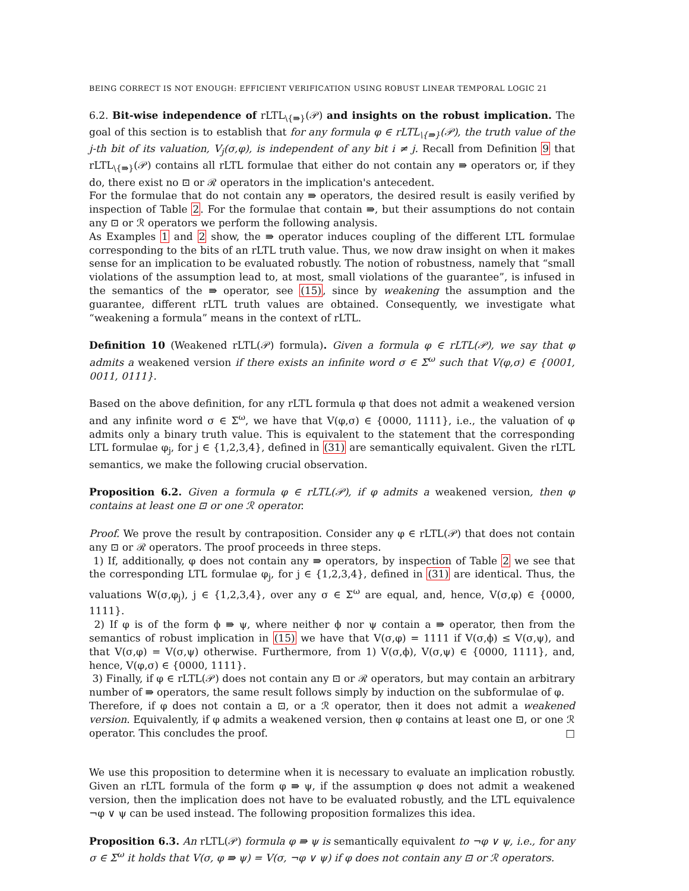BEING CORRECT IS NOT ENOUGH: EFFICIENT VERIFICATION USING ROBUST LINEAR TEMPORAL LOGIC 21
6.2. Bit-wise independence of rLTL<sub>\{⇛}</sub>(𝒫) and insights on the robust implication. The goal of this section is to establish that for any formula φ ∈ rLTL<sub>\{⇛}</sub>(𝒫), the truth value of the j-th bit of its valuation, V<sub>j</sub>(σ,φ), is independent of any bit i ≠ j. Recall from Definition 9 that rLTL<sub>\{⇛}</sub>(𝒫) contains all rLTL formulae that either do not contain any ⇛ operators or, if they do, there exist no ⊡ or ℛ operators in the implication's antecedent.
For the formulae that do not contain any ⇛ operators, the desired result is easily verified by inspection of Table 2. For the formulae that contain ⇛, but their assumptions do not contain any ⊡ or ℛ operators we perform the following analysis.
As Examples 1 and 2 show, the ⇛ operator induces coupling of the different LTL formulae corresponding to the bits of an rLTL truth value. Thus, we now draw insight on when it makes sense for an implication to be evaluated robustly. The notion of robustness, namely that “small violations of the assumption lead to, at most, small violations of the guarantee”, is infused in the semantics of the ⇛ operator, see (15), since by weakening the assumption and the guarantee, different rLTL truth values are obtained. Consequently, we investigate what “weakening a formula” means in the context of rLTL.
Definition 10 (Weakened rLTL(𝒫) formula). Given a formula φ ∈ rLTL(𝒫), we say that φ admits a weakened version if there exists an infinite word σ ∈ Σ<sup>ω</sup> such that V(φ,σ) ∈ {0001, 0011, 0111}.
Based on the above definition, for any rLTL formula φ that does not admit a weakened version and any infinite word σ ∈ Σ<sup>ω</sup>, we have that V(φ,σ) ∈ {0000, 1111}, i.e., the valuation of φ admits only a binary truth value. This is equivalent to the statement that the corresponding LTL formulae φ<sub>j</sub>, for j ∈ {1,2,3,4}, defined in (31) are semantically equivalent. Given the rLTL semantics, we make the following crucial observation.
Proposition 6.2. Given a formula φ ∈ rLTL(𝒫), if φ admits a weakened version, then φ contains at least one ⊡ or one ℛ operator.
Proof. We prove the result by contraposition. Consider any φ ∈ rLTL(𝒫) that does not contain any ⊡ or ℛ operators. The proof proceeds in three steps.
1) If, additionally, φ does not contain any ⇛ operators, by inspection of Table 2 we see that the corresponding LTL formulae φ<sub>j</sub>, for j ∈ {1,2,3,4}, defined in (31) are identical. Thus, the valuations W(σ,φ<sub>j</sub>), j ∈ {1,2,3,4}, over any σ ∈ Σ<sup>ω</sup> are equal, and, hence, V(σ,φ) ∈ {0000, 1111}.
2) If φ is of the form ϕ ⇛ ψ, where neither ϕ nor ψ contain a ⇛ operator, then from the semantics of robust implication in (15) we have that V(σ,φ) = 1111 if V(σ,ϕ) ≤ V(σ,ψ), and that V(σ,φ) = V(σ,ψ) otherwise. Furthermore, from 1) V(σ,ϕ), V(σ,ψ) ∈ {0000, 1111}, and, hence, V(φ,σ) ∈ {0000, 1111}.
3) Finally, if φ ∈ rLTL(𝒫) does not contain any ⊡ or ℛ operators, but may contain an arbitrary number of ⇛ operators, the same result follows simply by induction on the subformulae of φ.
Therefore, if φ does not contain a ⊡, or a ℛ operator, then it does not admit a weakened version. Equivalently, if φ admits a weakened version, then φ contains at least one ⊡, or one ℛ operator. This concludes the proof. □
We use this proposition to determine when it is necessary to evaluate an implication robustly. Given an rLTL formula of the form φ ⇛ ψ, if the assumption φ does not admit a weakened version, then the implication does not have to be evaluated robustly, and the LTL equivalence ¬φ ∨ ψ can be used instead. The following proposition formalizes this idea.
Proposition 6.3. An rLTL(𝒫) formula φ ⇛ ψ is semantically equivalent to ¬φ ∨ ψ, i.e., for any σ ∈ Σ<sup>ω</sup> it holds that V(σ, φ ⇛ ψ) = V(σ, ¬φ ∨ ψ) if φ does not contain any ⊡ or ℛ operators.